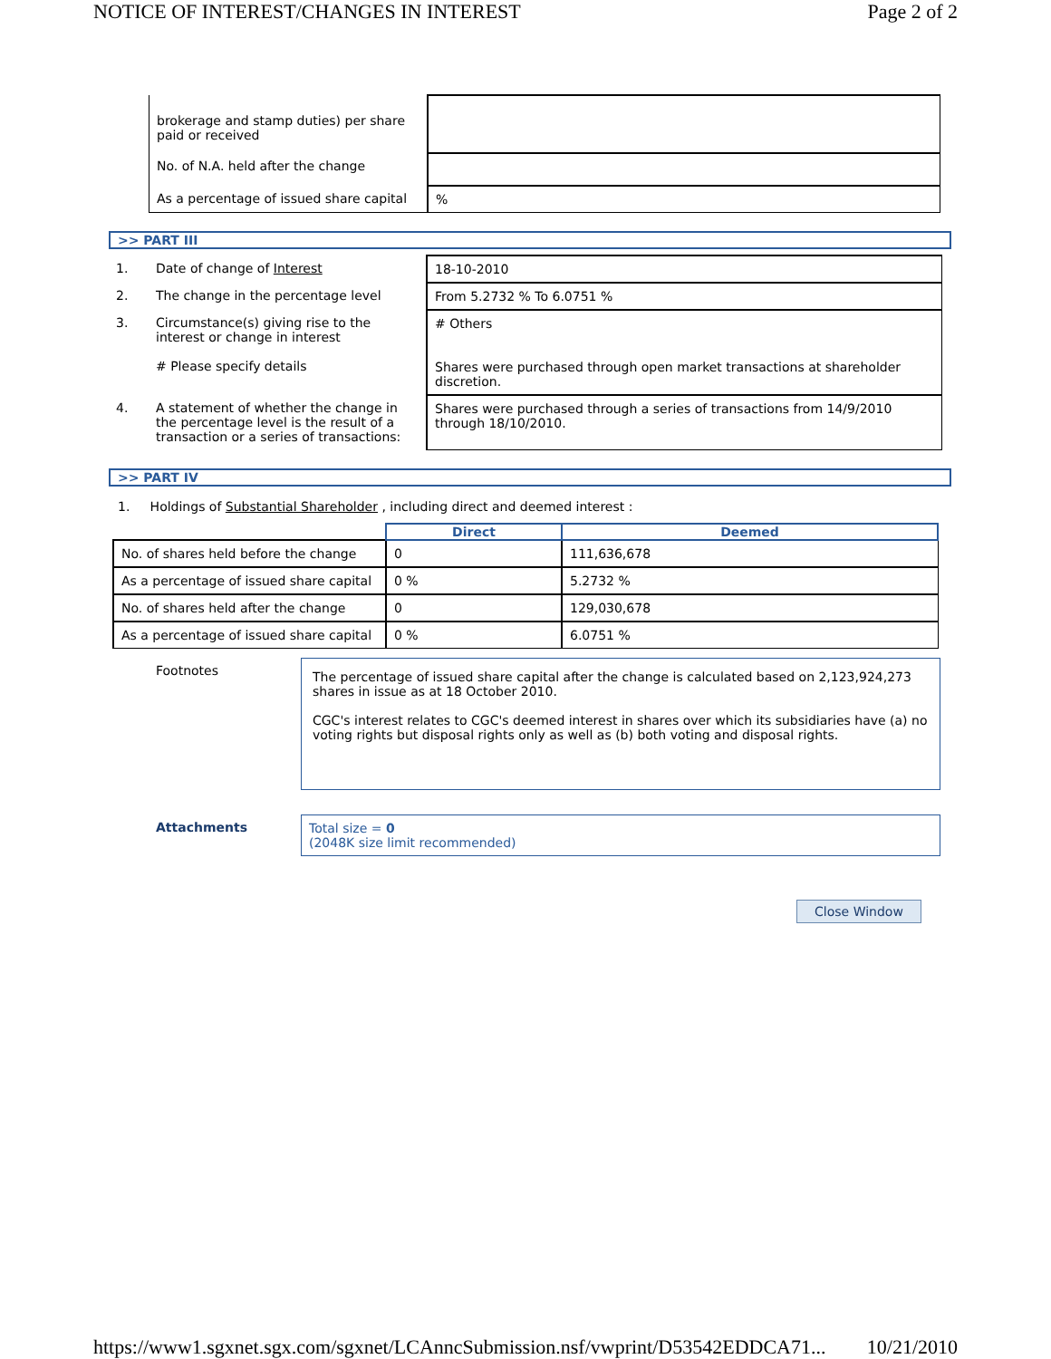NOTICE OF INTEREST/CHANGES IN INTEREST Page 2 of 2
| brokerage and stamp duties) per share paid or received | |
| No. of N.A. held after the change | |
| As a percentage of issued share capital | % |
>> PART III
| 1. | Date of change of Interest | 18-10-2010 |
| 2. | The change in the percentage level | From 5.2732 % To 6.0751 % |
| 3. | Circumstance(s) giving rise to the interest or change in interest # Please specify details | # Others Shares were purchased through open market transactions at shareholder discretion. |
| 4. | A statement of whether the change in the percentage level is the result of a transaction or a series of transactions: | Shares were purchased through a series of transactions from 14/9/2010 through 18/10/2010. |
>> PART IV
1. Holdings of Substantial Shareholder , including direct and deemed interest :
| | Direct | Deemed |
| No. of shares held before the change | 0 | 111,636,678 |
| As a percentage of issued share capital | 0 % | 5.2732 % |
| No. of shares held after the change | 0 | 129,030,678 |
| As a percentage of issued share capital | 0 % | 6.0751 % |
| Footnotes | The percentage of issued share capital after the change is calculated based on 2,123,924,273 shares in issue as at 18 October 2010. CGC's interest relates to CGC's deemed interest in shares over which its subsidiaries have (a) no voting rights but disposal rights only as well as (b) both voting and disposal rights. |
| Attachments | Total size = 0 (2048K size limit recommended) |
Close Window
https://www1.sgxnet.sgx.com/sgxnet/LCAnncSubmission.nsf/vwprint/D53542EDDCA71... 10/21/2010